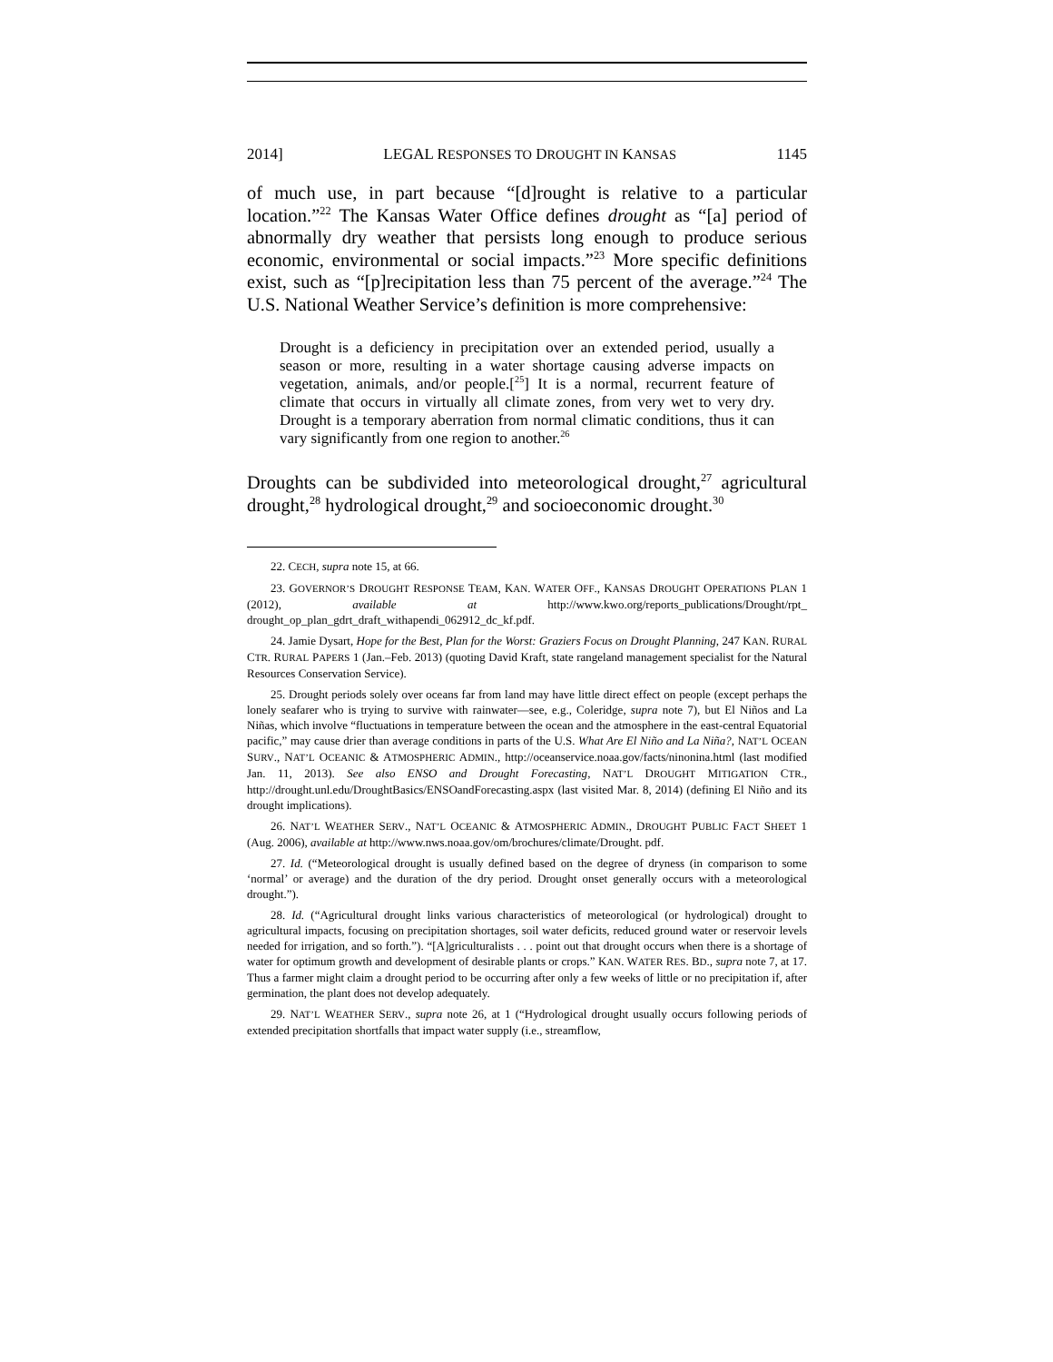2014] LEGAL RESPONSES TO DROUGHT IN KANSAS 1145
of much use, in part because “[d]rought is relative to a particular location.”<sup>22</sup> The Kansas Water Office defines drought as “[a] period of abnormally dry weather that persists long enough to produce serious economic, environmental or social impacts.”<sup>23</sup> More specific definitions exist, such as “[p]recipitation less than 75 percent of the average.”<sup>24</sup> The U.S. National Weather Service’s definition is more comprehensive:
Drought is a deficiency in precipitation over an extended period, usually a season or more, resulting in a water shortage causing adverse impacts on vegetation, animals, and/or people.[<sup>25</sup>] It is a normal, recurrent feature of climate that occurs in virtually all climate zones, from very wet to very dry. Drought is a temporary aberration from normal climatic conditions, thus it can vary significantly from one region to another.<sup>26</sup>
Droughts can be subdivided into meteorological drought,<sup>27</sup> agricultural drought,<sup>28</sup> hydrological drought,<sup>29</sup> and socioeconomic drought.<sup>30</sup>
22. CECH, supra note 15, at 66.
23. GOVERNOR’S DROUGHT RESPONSE TEAM, KAN. WATER OFF., KANSAS DROUGHT OPERATIONS PLAN 1 (2012), available at http://www.kwo.org/reports_publications/Drought/rpt_ drought_op_plan_gdrt_draft_withapendi_062912_dc_kf.pdf.
24. Jamie Dysart, Hope for the Best, Plan for the Worst: Graziers Focus on Drought Planning, 247 KAN. RURAL CTR. RURAL PAPERS 1 (Jan.–Feb. 2013) (quoting David Kraft, state rangeland management specialist for the Natural Resources Conservation Service).
25. Drought periods solely over oceans far from land may have little direct effect on people (except perhaps the lonely seafarer who is trying to survive with rainwater—see, e.g., Coleridge, supra note 7), but El Niños and La Niñas, which involve “fluctuations in temperature between the ocean and the atmosphere in the east-central Equatorial pacific,” may cause drier than average conditions in parts of the U.S. What Are El Niño and La Niña?, NAT’L OCEAN SURV., NAT’L OCEANIC & ATMOSPHERIC ADMIN., http://oceanservice.noaa.gov/facts/ninonina.html (last modified Jan. 11, 2013). See also ENSO and Drought Forecasting, NAT’L DROUGHT MITIGATION CTR., http://drought.unl.edu/DroughtBasics/ENSOandForecasting.aspx (last visited Mar. 8, 2014) (defining El Niño and its drought implications).
26. NAT’L WEATHER SERV., NAT’L OCEANIC & ATMOSPHERIC ADMIN., DROUGHT PUBLIC FACT SHEET 1 (Aug. 2006), available at http://www.nws.noaa.gov/om/brochures/climate/Drought. pdf.
27. Id. (“Meteorological drought is usually defined based on the degree of dryness (in comparison to some ‘normal’ or average) and the duration of the dry period. Drought onset generally occurs with a meteorological drought.”).
28. Id. (“Agricultural drought links various characteristics of meteorological (or hydrological) drought to agricultural impacts, focusing on precipitation shortages, soil water deficits, reduced ground water or reservoir levels needed for irrigation, and so forth.”). “[A]griculturalists . . . point out that drought occurs when there is a shortage of water for optimum growth and development of desirable plants or crops.” KAN. WATER RES. BD., supra note 7, at 17. Thus a farmer might claim a drought period to be occurring after only a few weeks of little or no precipitation if, after germination, the plant does not develop adequately.
29. NAT’L WEATHER SERV., supra note 26, at 1 (“Hydrological drought usually occurs following periods of extended precipitation shortfalls that impact water supply (i.e., streamflow,